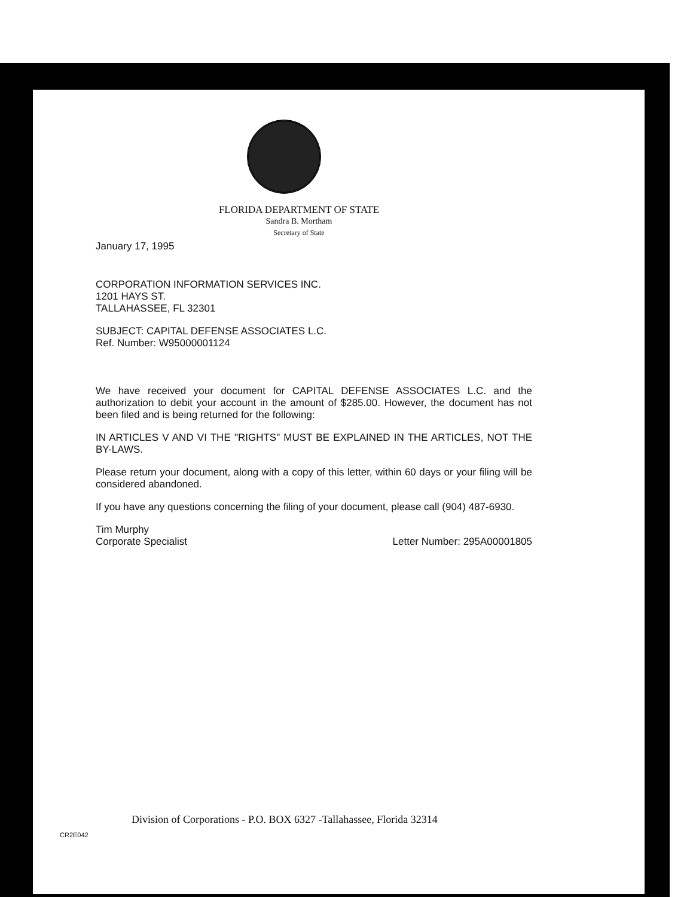FLORIDA DEPARTMENT OF STATE
Sandra B. Mortham
Secretary of State
January 17, 1995
CORPORATION INFORMATION SERVICES INC.
1201 HAYS ST.
TALLAHASSEE, FL 32301
SUBJECT: CAPITAL DEFENSE ASSOCIATES L.C.
Ref. Number: W95000001124
We have received your document for CAPITAL DEFENSE ASSOCIATES L.C. and the authorization to debit your account in the amount of $285.00. However, the document has not been filed and is being returned for the following:
IN ARTICLES V AND VI THE "RIGHTS" MUST BE EXPLAINED IN THE ARTICLES, NOT THE BY-LAWS.
Please return your document, along with a copy of this letter, within 60 days or your filing will be considered abandoned.
If you have any questions concerning the filing of your document, please call (904) 487-6930.
Tim Murphy
Corporate Specialist
Letter Number: 295A00001805
Division of Corporations - P.O. BOX 6327 -Tallahassee, Florida 32314
CR2E042